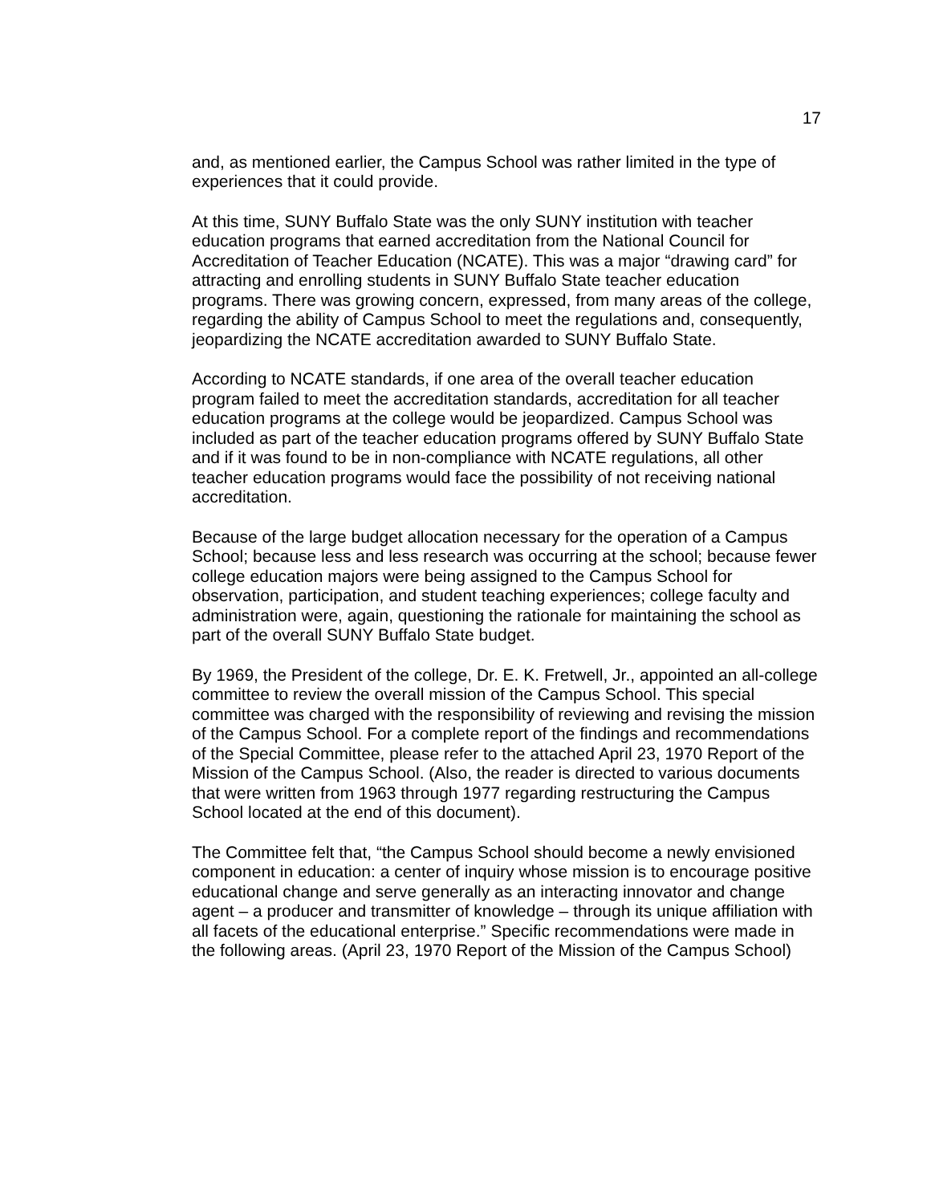17
and, as mentioned earlier, the Campus School was rather limited in the type of experiences that it could provide.
At this time, SUNY Buffalo State was the only SUNY institution with teacher education programs that earned accreditation from the National Council for Accreditation of Teacher Education (NCATE). This was a major “drawing card” for attracting and enrolling students in SUNY Buffalo State teacher education programs. There was growing concern, expressed, from many areas of the college, regarding the ability of Campus School to meet the regulations and, consequently, jeopardizing the NCATE accreditation awarded to SUNY Buffalo State.
According to NCATE standards, if one area of the overall teacher education program failed to meet the accreditation standards, accreditation for all teacher education programs at the college would be jeopardized. Campus School was included as part of the teacher education programs offered by SUNY Buffalo State and if it was found to be in non-compliance with NCATE regulations, all other teacher education programs would face the possibility of not receiving national accreditation.
Because of the large budget allocation necessary for the operation of a Campus School; because less and less research was occurring at the school; because fewer college education majors were being assigned to the Campus School for observation, participation, and student teaching experiences; college faculty and administration were, again, questioning the rationale for maintaining the school as part of the overall SUNY Buffalo State budget.
By 1969, the President of the college, Dr. E. K. Fretwell, Jr., appointed an all-college committee to review the overall mission of the Campus School. This special committee was charged with the responsibility of reviewing and revising the mission of the Campus School. For a complete report of the findings and recommendations of the Special Committee, please refer to the attached April 23, 1970 Report of the Mission of the Campus School. (Also, the reader is directed to various documents that were written from 1963 through 1977 regarding restructuring the Campus School located at the end of this document).
The Committee felt that, “the Campus School should become a newly envisioned component in education: a center of inquiry whose mission is to encourage positive educational change and serve generally as an interacting innovator and change agent – a producer and transmitter of knowledge – through its unique affiliation with all facets of the educational enterprise.” Specific recommendations were made in the following areas. (April 23, 1970 Report of the Mission of the Campus School)